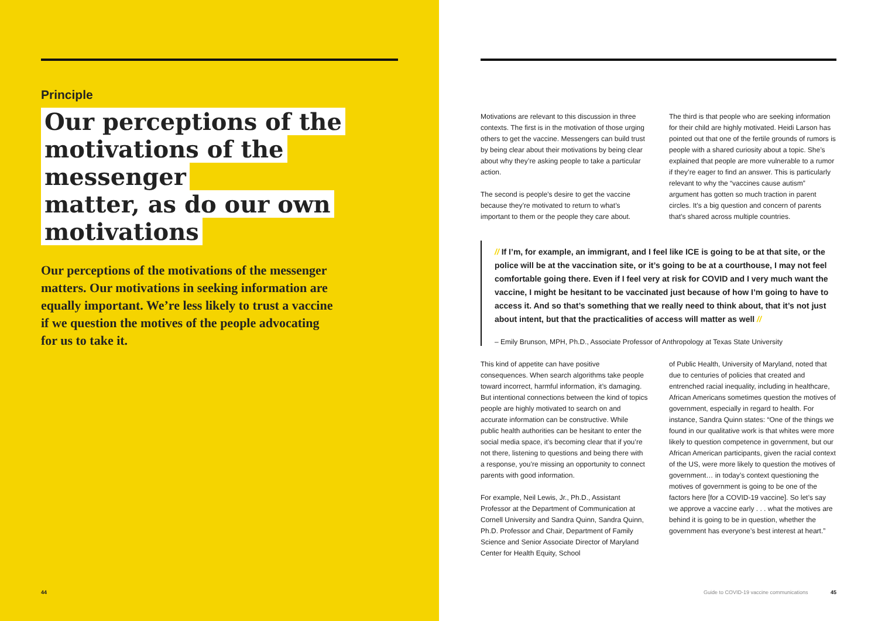Principle
Our perceptions of the
motivations of the messenger
matter, as do our own
motivations
Our perceptions of the motivations of the messenger matters. Our motivations in seeking information are equally important. We’re less likely to trust a vaccine if we question the motives of the people advocating for us to take it.
44
Motivations are relevant to this discussion in three contexts. The first is in the motivation of those urging others to get the vaccine. Messengers can build trust by being clear about their motivations by being clear about why they’re asking people to take a particular action.
The second is people’s desire to get the vaccine because they’re motivated to return to what’s important to them or the people they care about.
The third is that people who are seeking information for their child are highly motivated. Heidi Larson has pointed out that one of the fertile grounds of rumors is people with a shared curiosity about a topic. She’s explained that people are more vulnerable to a rumor if they’re eager to find an answer. This is particularly relevant to why the “vaccines cause autism” argument has gotten so much traction in parent circles. It’s a big question and concern of parents that’s shared across multiple countries.
// If I’m, for example, an immigrant, and I feel like ICE is going to be at that site, or the police will be at the vaccination site, or it’s going to be at a courthouse, I may not feel comfortable going there. Even if I feel very at risk for COVID and I very much want the vaccine, I might be hesitant to be vaccinated just because of how I’m going to have to access it. And so that’s something that we really need to think about, that it’s not just about intent, but that the practicalities of access will matter as well //
– Emily Brunson, MPH, Ph.D., Associate Professor of Anthropology at Texas State University
This kind of appetite can have positive consequences. When search algorithms take people toward incorrect, harmful information, it’s damaging. But intentional connections between the kind of topics people are highly motivated to search on and accurate information can be constructive. While public health authorities can be hesitant to enter the social media space, it’s becoming clear that if you’re not there, listening to questions and being there with a response, you’re missing an opportunity to connect parents with good information.
For example, Neil Lewis, Jr., Ph.D., Assistant Professor at the Department of Communication at Cornell University and Sandra Quinn, Sandra Quinn, Ph.D. Professor and Chair, Department of Family Science and Senior Associate Director of Maryland Center for Health Equity, School
of Public Health, University of Maryland, noted that due to centuries of policies that created and entrenched racial inequality, including in healthcare, African Americans sometimes question the motives of government, especially in regard to health. For instance, Sandra Quinn states: “One of the things we found in our qualitative work is that whites were more likely to question competence in government, but our African American participants, given the racial context of the US, were more likely to question the motives of government… in today’s context questioning the motives of government is going to be one of the factors here [for a COVID-19 vaccine]. So let’s say we approve a vaccine early . . . what the motives are behind it is going to be in question, whether the government has everyone’s best interest at heart.”
Guide to COVID-19 vaccine communications 45